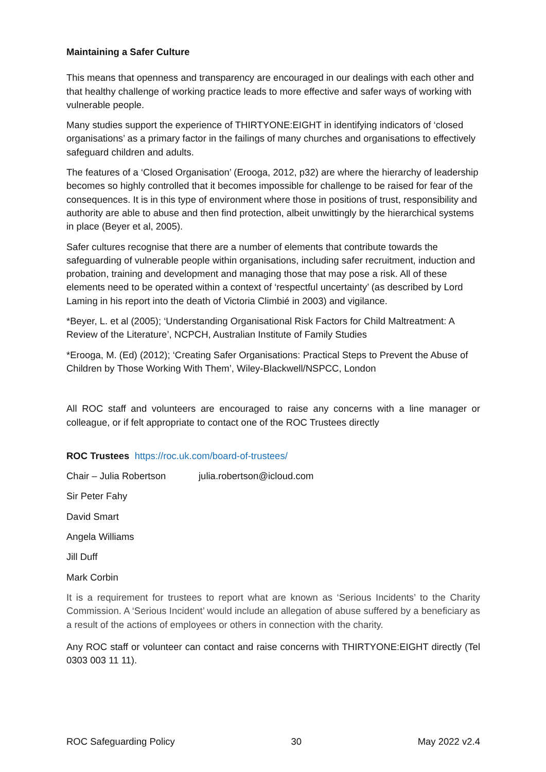Maintaining a Safer Culture
This means that openness and transparency are encouraged in our dealings with each other and that healthy challenge of working practice leads to more effective and safer ways of working with vulnerable people.
Many studies support the experience of THIRTYONE:EIGHT in identifying indicators of ‘closed organisations’ as a primary factor in the failings of many churches and organisations to effectively safeguard children and adults.
The features of a ‘Closed Organisation’ (Erooga, 2012, p32) are where the hierarchy of leadership becomes so highly controlled that it becomes impossible for challenge to be raised for fear of the consequences. It is in this type of environment where those in positions of trust, responsibility and authority are able to abuse and then find protection, albeit unwittingly by the hierarchical systems in place (Beyer et al, 2005).
Safer cultures recognise that there are a number of elements that contribute towards the safeguarding of vulnerable people within organisations, including safer recruitment, induction and probation, training and development and managing those that may pose a risk. All of these elements need to be operated within a context of ‘respectful uncertainty’ (as described by Lord Laming in his report into the death of Victoria Climbié in 2003) and vigilance.
*Beyer, L. et al (2005); ‘Understanding Organisational Risk Factors for Child Maltreatment: A Review of the Literature’, NCPCH, Australian Institute of Family Studies
*Erooga, M. (Ed) (2012); ‘Creating Safer Organisations: Practical Steps to Prevent the Abuse of Children by Those Working With Them’, Wiley-Blackwell/NSPCC, London
All ROC staff and volunteers are encouraged to raise any concerns with a line manager or colleague, or if felt appropriate to contact one of the ROC Trustees directly
ROC Trustees https://roc.uk.com/board-of-trustees/
Chair – Julia Robertson julia.robertson@icloud.com
Sir Peter Fahy
David Smart
Angela Williams
Jill Duff
Mark Corbin
It is a requirement for trustees to report what are known as ‘Serious Incidents’ to the Charity Commission. A ‘Serious Incident’ would include an allegation of abuse suffered by a beneficiary as a result of the actions of employees or others in connection with the charity.
Any ROC staff or volunteer can contact and raise concerns with THIRTYONE:EIGHT directly (Tel 0303 003 11 11).
ROC Safeguarding Policy 30 May 2022 v2.4